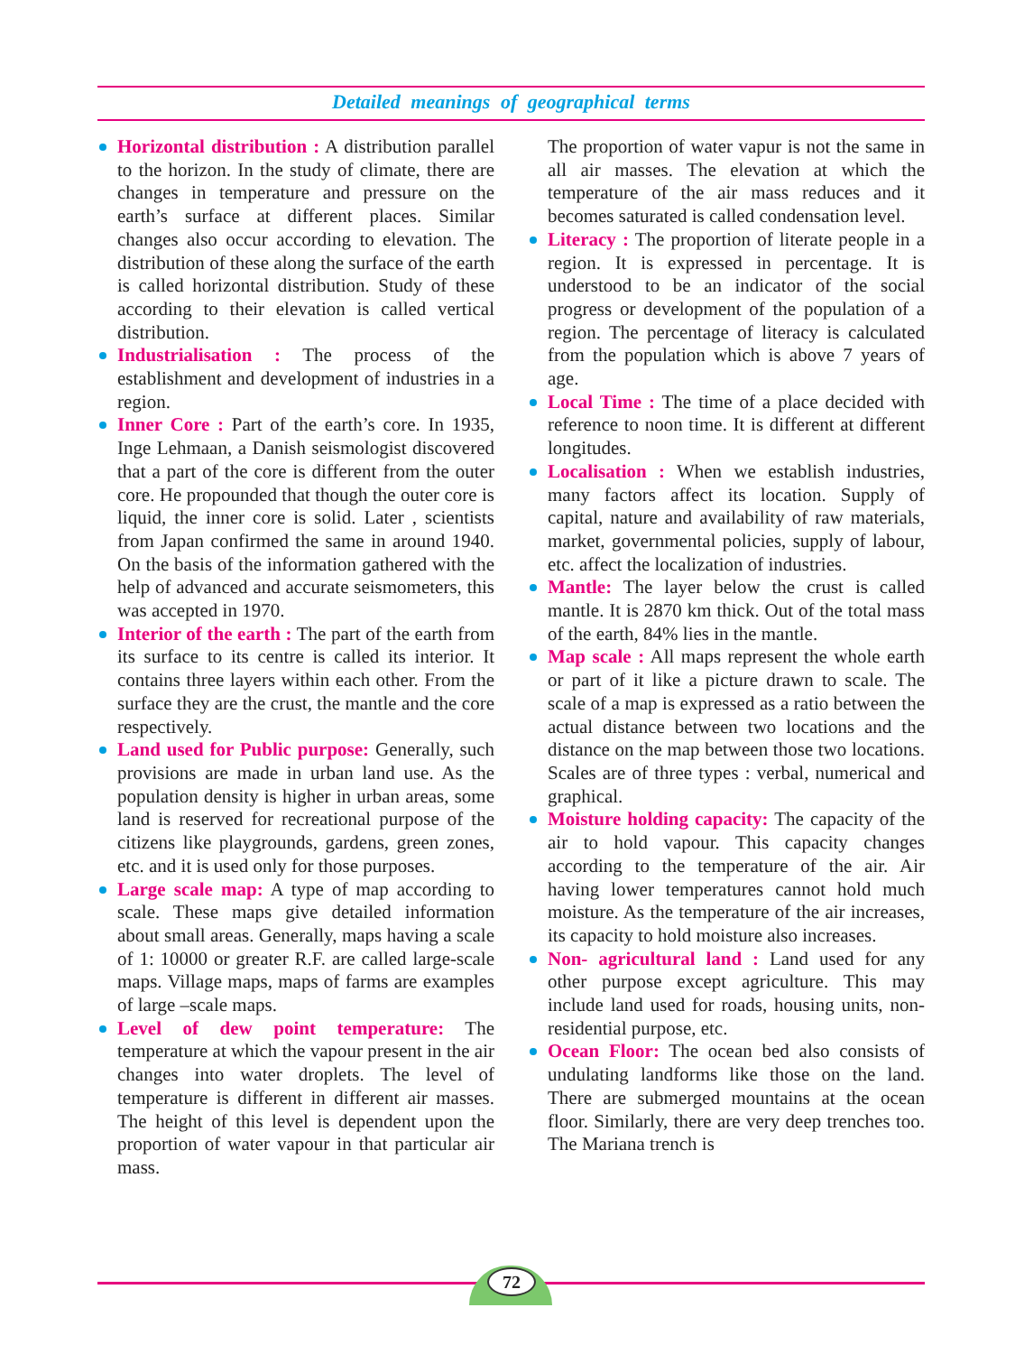Detailed meanings of geographical terms
Horizontal distribution : A distribution parallel to the horizon. In the study of climate, there are changes in temperature and pressure on the earth’s surface at different places. Similar changes also occur according to elevation. The distribution of these along the surface of the earth is called horizontal distribution. Study of these according to their elevation is called vertical distribution.
Industrialisation : The process of the establishment and development of industries in a region.
Inner Core : Part of the earth’s core. In 1935, Inge Lehmaan, a Danish seismologist discovered that a part of the core is different from the outer core. He propounded that though the outer core is liquid, the inner core is solid. Later , scientists from Japan confirmed the same in around 1940. On the basis of the information gathered with the help of advanced and accurate seismometers, this was accepted in 1970.
Interior of the earth : The part of the earth from its surface to its centre is called its interior. It contains three layers within each other. From the surface they are the crust, the mantle and the core respectively.
Land used for Public purpose: Generally, such provisions are made in urban land use. As the population density is higher in urban areas, some land is reserved for recreational purpose of the citizens like playgrounds, gardens, green zones, etc. and it is used only for those purposes.
Large scale map: A type of map according to scale. These maps give detailed information about small areas. Generally, maps having a scale of 1: 10000 or greater R.F. are called large-scale maps. Village maps, maps of farms are examples of large –scale maps.
Level of dew point temperature: The temperature at which the vapour present in the air changes into water droplets. The level of temperature is different in different air masses. The height of this level is dependent upon the proportion of water vapour in that particular air mass.
The proportion of water vapur is not the same in all air masses. The elevation at which the temperature of the air mass reduces and it becomes saturated is called condensation level.
Literacy : The proportion of literate people in a region. It is expressed in percentage. It is understood to be an indicator of the social progress or development of the population of a region. The percentage of literacy is calculated from the population which is above 7 years of age.
Local Time : The time of a place decided with reference to noon time. It is different at different longitudes.
Localisation : When we establish industries, many factors affect its location. Supply of capital, nature and availability of raw materials, market, governmental policies, supply of labour, etc. affect the localization of industries.
Mantle: The layer below the crust is called mantle. It is 2870 km thick. Out of the total mass of the earth, 84% lies in the mantle.
Map scale : All maps represent the whole earth or part of it like a picture drawn to scale. The scale of a map is expressed as a ratio between the actual distance between two locations and the distance on the map between those two locations. Scales are of three types : verbal, numerical and graphical.
Moisture holding capacity: The capacity of the air to hold vapour. This capacity changes according to the temperature of the air. Air having lower temperatures cannot hold much moisture. As the temperature of the air increases, its capacity to hold moisture also increases.
Non- agricultural land : Land used for any other purpose except agriculture. This may include land used for roads, housing units, non-residential purpose, etc.
Ocean Floor: The ocean bed also consists of undulating landforms like those on the land. There are submerged mountains at the ocean floor. Similarly, there are very deep trenches too. The Mariana trench is
72